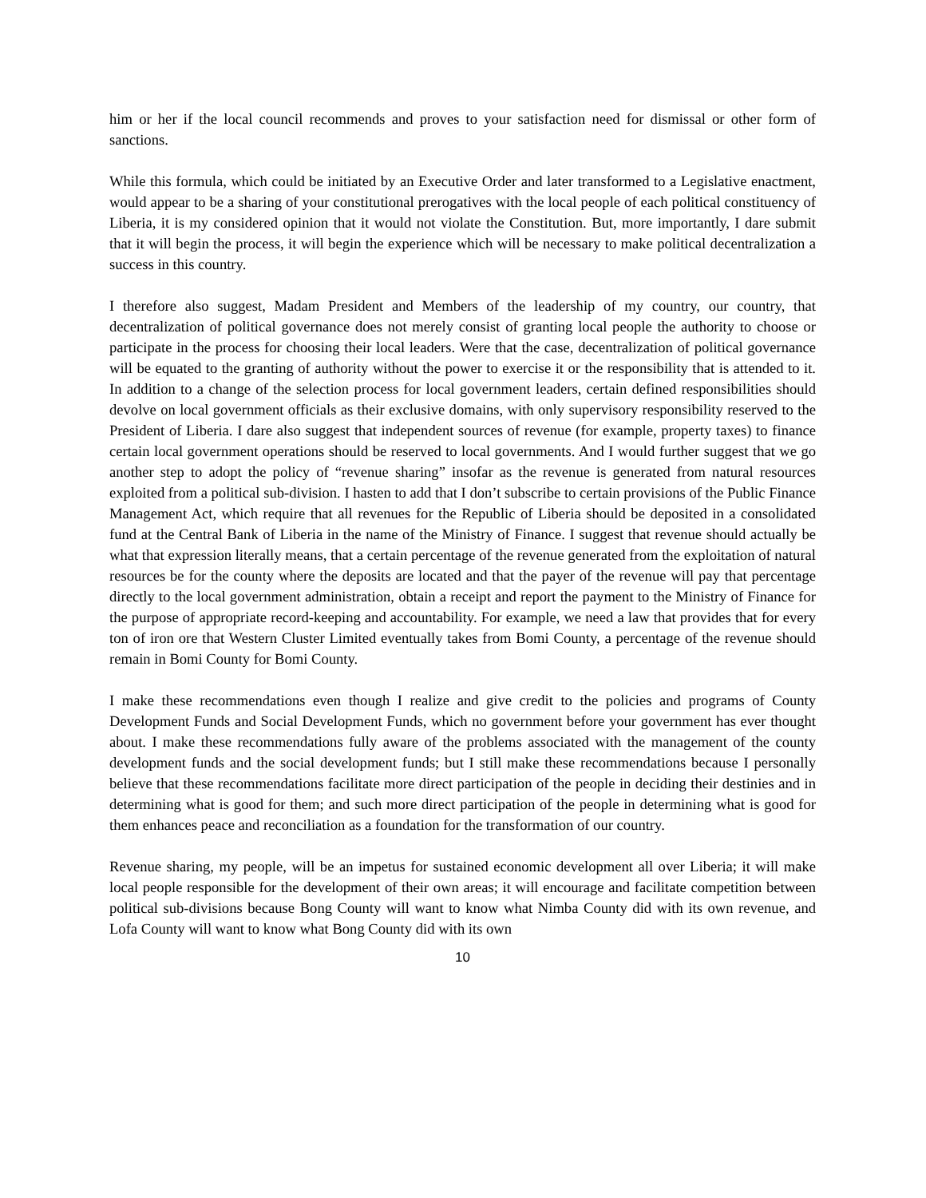him or her if the local council recommends and proves to your satisfaction need for dismissal or other form of sanctions.
While this formula, which could be initiated by an Executive Order and later transformed to a Legislative enactment, would appear to be a sharing of your constitutional prerogatives with the local people of each political constituency of Liberia, it is my considered opinion that it would not violate the Constitution. But, more importantly, I dare submit that it will begin the process, it will begin the experience which will be necessary to make political decentralization a success in this country.
I therefore also suggest, Madam President and Members of the leadership of my country, our country, that decentralization of political governance does not merely consist of granting local people the authority to choose or participate in the process for choosing their local leaders. Were that the case, decentralization of political governance will be equated to the granting of authority without the power to exercise it or the responsibility that is attended to it. In addition to a change of the selection process for local government leaders, certain defined responsibilities should devolve on local government officials as their exclusive domains, with only supervisory responsibility reserved to the President of Liberia. I dare also suggest that independent sources of revenue (for example, property taxes) to finance certain local government operations should be reserved to local governments. And I would further suggest that we go another step to adopt the policy of “revenue sharing” insofar as the revenue is generated from natural resources exploited from a political sub-division. I hasten to add that I don’t subscribe to certain provisions of the Public Finance Management Act, which require that all revenues for the Republic of Liberia should be deposited in a consolidated fund at the Central Bank of Liberia in the name of the Ministry of Finance. I suggest that revenue should actually be what that expression literally means, that a certain percentage of the revenue generated from the exploitation of natural resources be for the county where the deposits are located and that the payer of the revenue will pay that percentage directly to the local government administration, obtain a receipt and report the payment to the Ministry of Finance for the purpose of appropriate record-keeping and accountability. For example, we need a law that provides that for every ton of iron ore that Western Cluster Limited eventually takes from Bomi County, a percentage of the revenue should remain in Bomi County for Bomi County.
I make these recommendations even though I realize and give credit to the policies and programs of County Development Funds and Social Development Funds, which no government before your government has ever thought about. I make these recommendations fully aware of the problems associated with the management of the county development funds and the social development funds; but I still make these recommendations because I personally believe that these recommendations facilitate more direct participation of the people in deciding their destinies and in determining what is good for them; and such more direct participation of the people in determining what is good for them enhances peace and reconciliation as a foundation for the transformation of our country.
Revenue sharing, my people, will be an impetus for sustained economic development all over Liberia; it will make local people responsible for the development of their own areas; it will encourage and facilitate competition between political sub-divisions because Bong County will want to know what Nimba County did with its own revenue, and Lofa County will want to know what Bong County did with its own
10